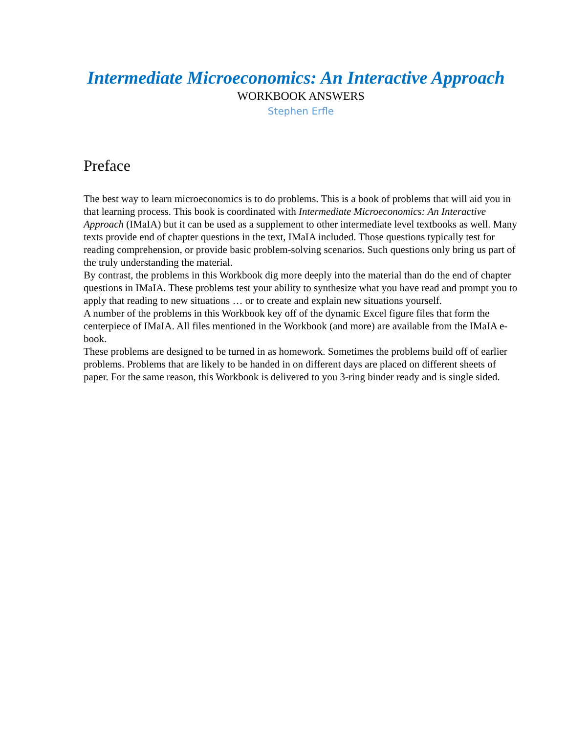Intermediate Microeconomics: An Interactive Approach
WORKBOOK ANSWERS
Stephen Erfle
Preface
The best way to learn microeconomics is to do problems. This is a book of problems that will aid you in that learning process. This book is coordinated with Intermediate Microeconomics: An Interactive Approach (IMaIA) but it can be used as a supplement to other intermediate level textbooks as well. Many texts provide end of chapter questions in the text, IMaIA included. Those questions typically test for reading comprehension, or provide basic problem-solving scenarios. Such questions only bring us part of the truly understanding the material.
By contrast, the problems in this Workbook dig more deeply into the material than do the end of chapter questions in IMaIA. These problems test your ability to synthesize what you have read and prompt you to apply that reading to new situations … or to create and explain new situations yourself.
A number of the problems in this Workbook key off of the dynamic Excel figure files that form the centerpiece of IMaIA. All files mentioned in the Workbook (and more) are available from the IMaIA e-book.
These problems are designed to be turned in as homework. Sometimes the problems build off of earlier problems. Problems that are likely to be handed in on different days are placed on different sheets of paper. For the same reason, this Workbook is delivered to you 3-ring binder ready and is single sided.